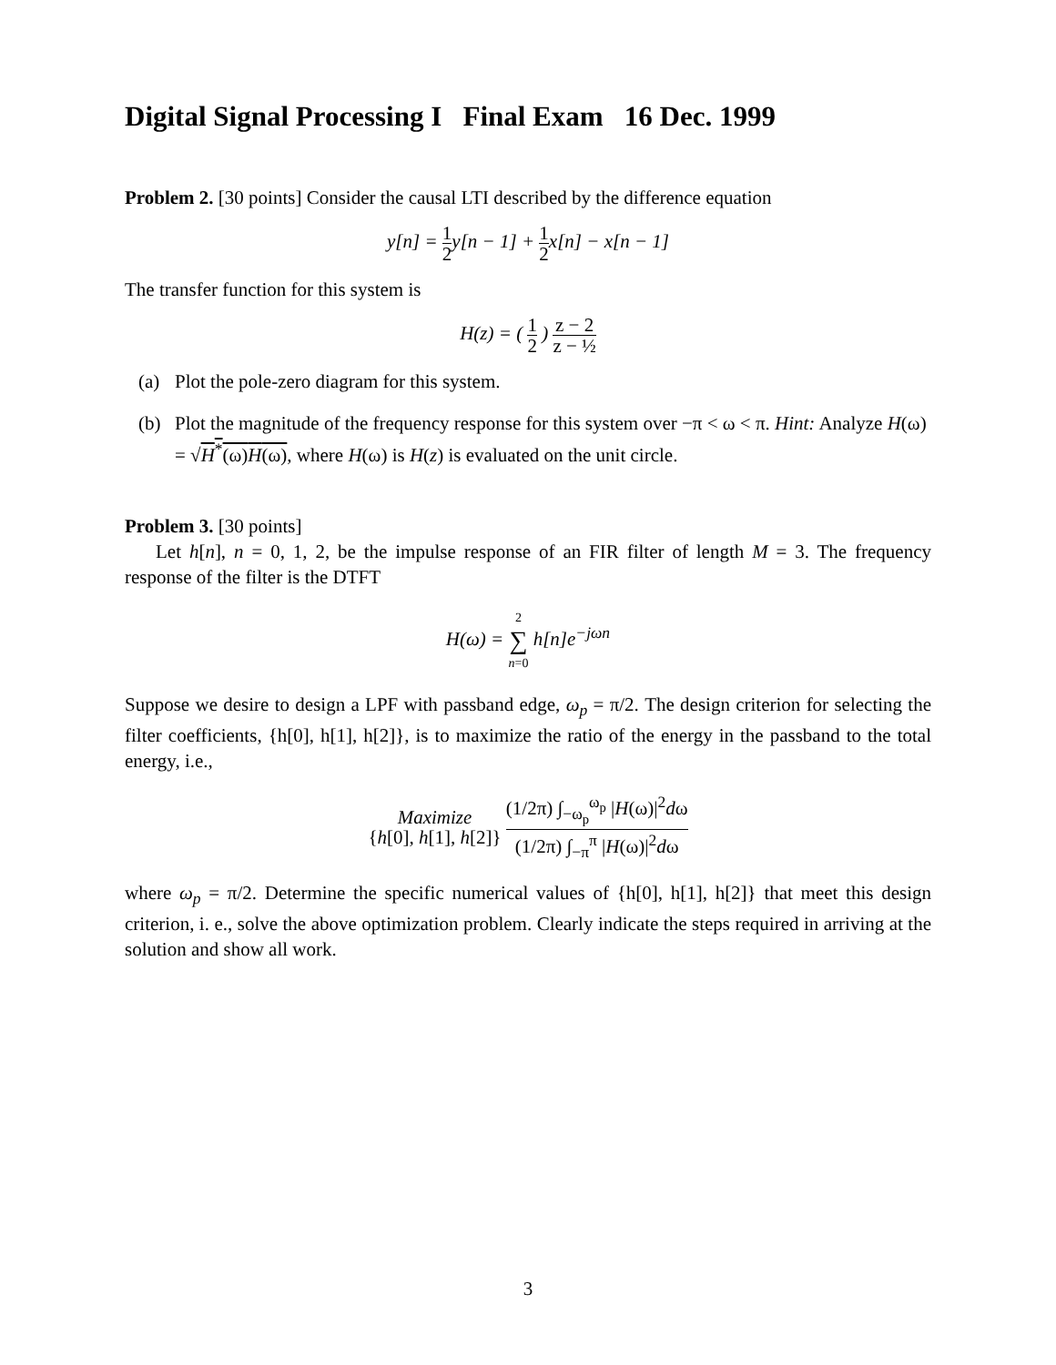Digital Signal Processing I Final Exam 16 Dec. 1999
Problem 2. [30 points] Consider the causal LTI described by the difference equation
y[n] = 1 2y[n − 1] + 1 2x[n] − x[n − 1]
The transfer function for this system is
H(z) = ( 1 2 ) z − 2 z − ½
(a) Plot the pole-zero diagram for this system.
(b) Plot the magnitude of the frequency response for this system over −π < ω < π. Hint: Analyze H(ω) = √H<sup>*</sup>(ω)H(ω), where H(ω) is H(z) is evaluated on the unit circle.
Problem 3. [30 points]
Let h[n], n = 0, 1, 2, be the impulse response of an FIR filter of length M = 3. The frequency response of the filter is the DTFT
H(ω) = 2 ∑ n=0 h[n]e<sup>−jωn</sup>
Suppose we desire to design a LPF with passband edge, ω<sub>p</sub> = π/2. The design criterion for selecting the filter coefficients, {h[0], h[1], h[2]}, is to maximize the ratio of the energy in the passband to the total energy, i.e.,
Maximize {h[0], h[1], h[2]} (1/2π) ∫<sub>−ω<sub>p</sub></sub><sup>ω<sub>p</sub></sup> |H(ω)|<sup>2</sup>dω (1/2π) ∫<sub>−π</sub><sup>π</sup> |H(ω)|<sup>2</sup>dω
where ω<sub>p</sub> = π/2. Determine the specific numerical values of {h[0], h[1], h[2]} that meet this design criterion, i. e., solve the above optimization problem. Clearly indicate the steps required in arriving at the solution and show all work.
3